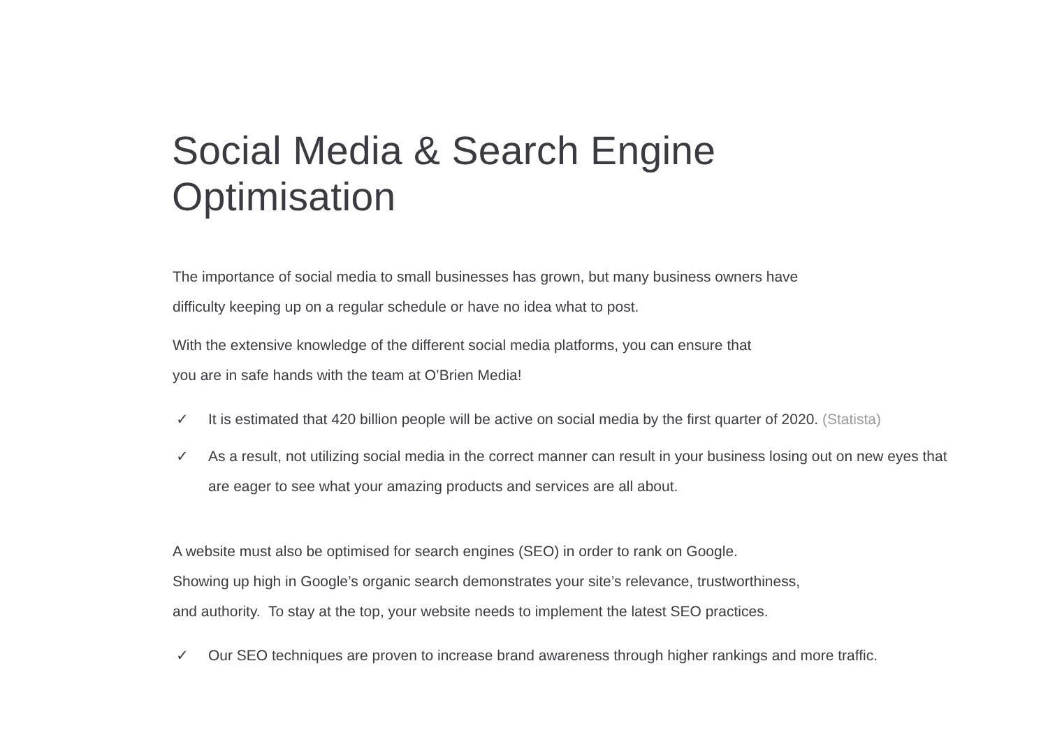Social Media & Search Engine Optimisation
The importance of social media to small businesses has grown, but many business owners have
difficulty keeping up on a regular schedule or have no idea what to post.
With the extensive knowledge of the different social media platforms, you can ensure that
you are in safe hands with the team at O’Brien Media!
✓ It is estimated that 420 billion people will be active on social media by the first quarter of 2020. (Statista)
✓ As a result, not utilizing social media in the correct manner can result in your business losing out on new eyes that are eager to see what your amazing products and services are all about.
A website must also be optimised for search engines (SEO) in order to rank on Google.
Showing up high in Google’s organic search demonstrates your site’s relevance, trustworthiness,
and authority. To stay at the top, your website needs to implement the latest SEO practices.
✓ Our SEO techniques are proven to increase brand awareness through higher rankings and more traffic.